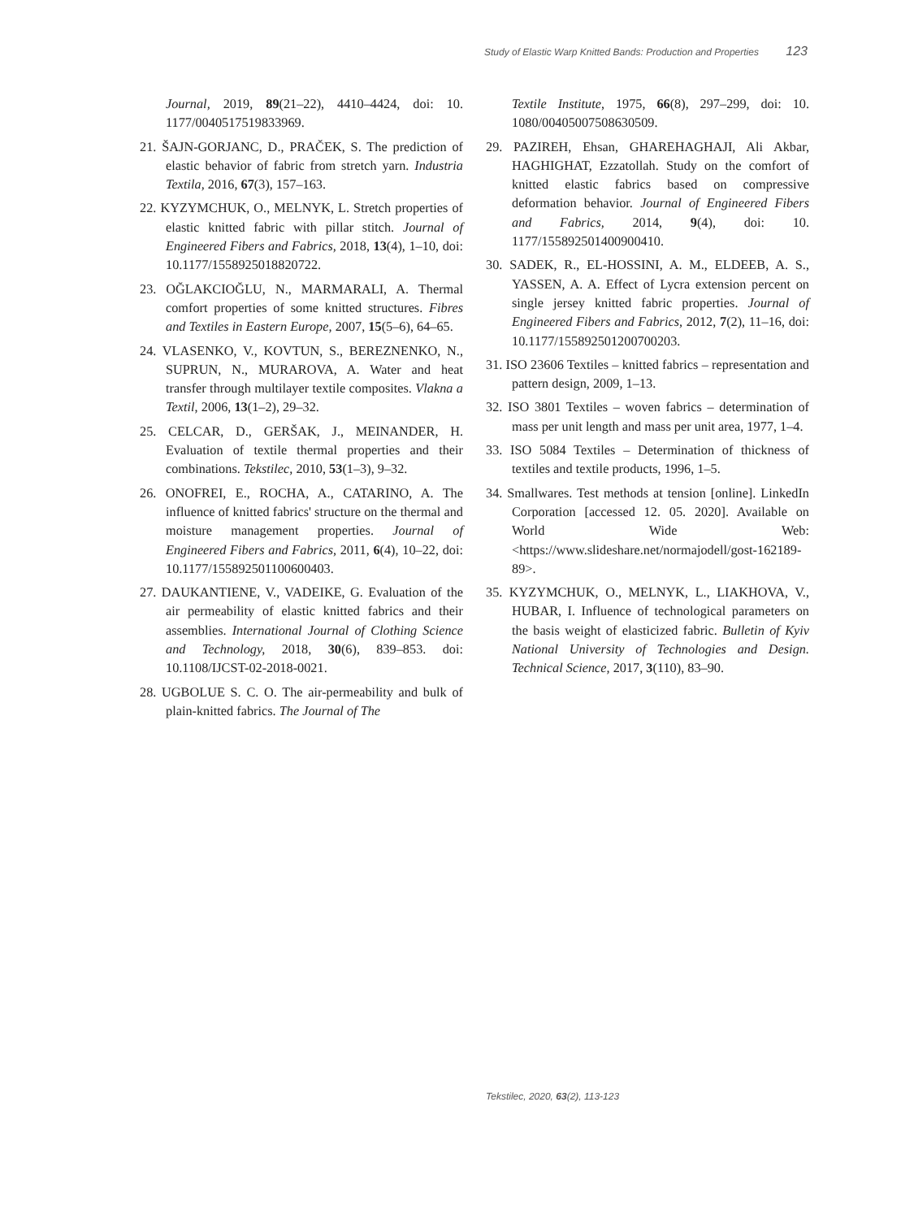Study of Elastic Warp Knitted Bands: Production and Properties 123
Journal, 2019, 89(21–22), 4410–4424, doi: 10. 1177/0040517519833969.
21. ŠAJN-GORJANC, D., PRAČEK, S. The prediction of elastic behavior of fabric from stretch yarn. Industria Textila, 2016, 67(3), 157–163.
22. KYZYMCHUK, O., MELNYK, L. Stretch properties of elastic knitted fabric with pillar stitch. Journal of Engineered Fibers and Fabrics, 2018, 13(4), 1–10, doi: 10.1177/1558925018820722.
23. OĞLAKCIOĞLU, N., MARMARALI, A. Thermal comfort properties of some knitted structures. Fibres and Textiles in Eastern Europe, 2007, 15(5–6), 64–65.
24. VLASENKO, V., KOVTUN, S., BEREZNENKO, N., SUPRUN, N., MURAROVA, A. Water and heat transfer through multilayer textile composites. Vlakna a Textil, 2006, 13(1–2), 29–32.
25. CELCAR, D., GERŠAK, J., MEINANDER, H. Evaluation of textile thermal properties and their combinations. Tekstilec, 2010, 53(1–3), 9–32.
26. ONOFREI, E., ROCHA, A., CATARINO, A. The influence of knitted fabrics' structure on the thermal and moisture management properties. Journal of Engineered Fibers and Fabrics, 2011, 6(4), 10–22, doi: 10.1177/155892501100600403.
27. DAUKANTIENE, V., VADEIKE, G. Evaluation of the air permeability of elastic knitted fabrics and their assemblies. International Journal of Clothing Science and Technology, 2018, 30(6), 839–853. doi: 10.1108/IJCST-02-2018-0021.
28. UGBOLUE S. C. O. The air-permeability and bulk of plain-knitted fabrics. The Journal of The
Textile Institute, 1975, 66(8), 297–299, doi: 10. 1080/00405007508630509.
29. PAZIREH, Ehsan, GHAREHAGHAJI, Ali Akbar, HAGHIGHAT, Ezzatollah. Study on the comfort of knitted elastic fabrics based on compressive deformation behavior. Journal of Engineered Fibers and Fabrics, 2014, 9(4), doi: 10. 1177/155892501400900410.
30. SADEK, R., EL-HOSSINI, A. M., ELDEEB, A. S., YASSEN, A. A. Effect of Lycra extension percent on single jersey knitted fabric properties. Journal of Engineered Fibers and Fabrics, 2012, 7(2), 11–16, doi: 10.1177/155892501200700203.
31. ISO 23606 Textiles – knitted fabrics – representation and pattern design, 2009, 1–13.
32. ISO 3801 Textiles – woven fabrics – determination of mass per unit length and mass per unit area, 1977, 1–4.
33. ISO 5084 Textiles – Determination of thickness of textiles and textile products, 1996, 1–5.
34. Smallwares. Test methods at tension [online]. LinkedIn Corporation [accessed 12. 05. 2020]. Available on World Wide Web: <https://www.slideshare.net/normajodell/gost-162189-89>.
35. KYZYMCHUK, O., MELNYK, L., LIAKHOVA, V., HUBAR, I. Influence of technological parameters on the basis weight of elasticized fabric. Bulletin of Kyiv National University of Technologies and Design. Technical Science, 2017, 3(110), 83–90.
Tekstilec, 2020, 63(2), 113-123